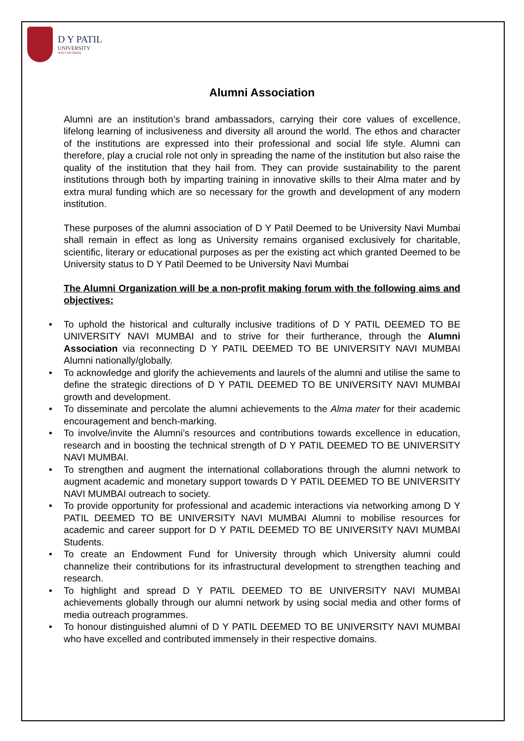D Y PATIL
UNIVERSITY
NAVI MUMBAI
Alumni Association
Alumni are an institution’s brand ambassadors, carrying their core values of excellence, lifelong learning of inclusiveness and diversity all around the world. The ethos and character of the institutions are expressed into their professional and social life style. Alumni can therefore, play a crucial role not only in spreading the name of the institution but also raise the quality of the institution that they hail from. They can provide sustainability to the parent institutions through both by imparting training in innovative skills to their Alma mater and by extra mural funding which are so necessary for the growth and development of any modern institution.
These purposes of the alumni association of D Y Patil Deemed to be University Navi Mumbai shall remain in effect as long as University remains organised exclusively for charitable, scientific, literary or educational purposes as per the existing act which granted Deemed to be University status to D Y Patil Deemed to be University Navi Mumbai
The Alumni Organization will be a non-profit making forum with the following aims and objectives:
• To uphold the historical and culturally inclusive traditions of D Y PATIL DEEMED TO BE UNIVERSITY NAVI MUMBAI and to strive for their furtherance, through the Alumni Association via reconnecting D Y PATIL DEEMED TO BE UNIVERSITY NAVI MUMBAI Alumni nationally/globally.
• To acknowledge and glorify the achievements and laurels of the alumni and utilise the same to define the strategic directions of D Y PATIL DEEMED TO BE UNIVERSITY NAVI MUMBAI growth and development.
• To disseminate and percolate the alumni achievements to the Alma mater for their academic encouragement and bench-marking.
• To involve/invite the Alumni’s resources and contributions towards excellence in education, research and in boosting the technical strength of D Y PATIL DEEMED TO BE UNIVERSITY NAVI MUMBAI.
• To strengthen and augment the international collaborations through the alumni network to augment academic and monetary support towards D Y PATIL DEEMED TO BE UNIVERSITY NAVI MUMBAI outreach to society.
• To provide opportunity for professional and academic interactions via networking among D Y PATIL DEEMED TO BE UNIVERSITY NAVI MUMBAI Alumni to mobilise resources for academic and career support for D Y PATIL DEEMED TO BE UNIVERSITY NAVI MUMBAI Students.
• To create an Endowment Fund for University through which University alumni could channelize their contributions for its infrastructural development to strengthen teaching and research.
• To highlight and spread D Y PATIL DEEMED TO BE UNIVERSITY NAVI MUMBAI achievements globally through our alumni network by using social media and other forms of media outreach programmes.
• To honour distinguished alumni of D Y PATIL DEEMED TO BE UNIVERSITY NAVI MUMBAI who have excelled and contributed immensely in their respective domains.